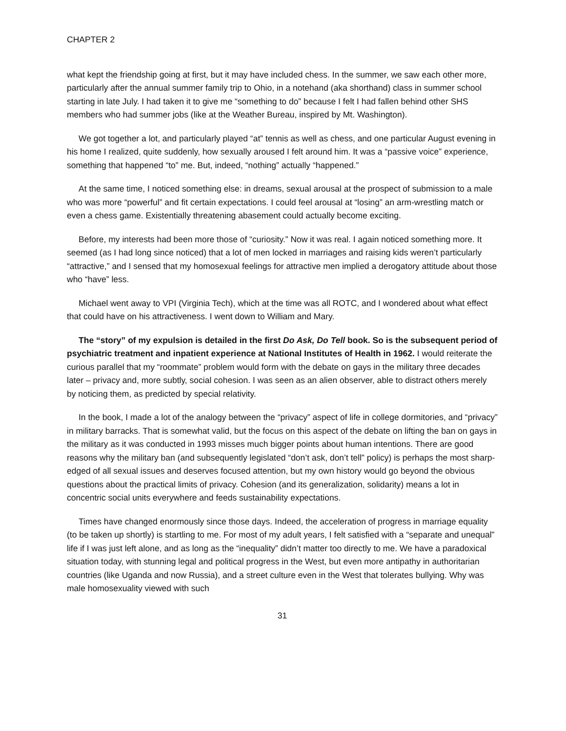CHAPTER 2
what kept the friendship going at first, but it may have included chess. In the summer, we saw each other more, particularly after the annual summer family trip to Ohio, in a notehand (aka shorthand) class in summer school starting in late July. I had taken it to give me “something to do” because I felt I had fallen behind other SHS members who had summer jobs (like at the Weather Bureau, inspired by Mt. Washington).
We got together a lot, and particularly played “at” tennis as well as chess, and one particular August evening in his home I realized, quite suddenly, how sexually aroused I felt around him. It was a “passive voice” experience, something that happened “to” me. But, indeed, “nothing” actually “happened.”
At the same time, I noticed something else: in dreams, sexual arousal at the prospect of submission to a male who was more “powerful” and fit certain expectations. I could feel arousal at “losing” an arm-wrestling match or even a chess game. Existentially threatening abasement could actually become exciting.
Before, my interests had been more those of “curiosity.” Now it was real. I again noticed something more. It seemed (as I had long since noticed) that a lot of men locked in marriages and raising kids weren’t particularly “attractive,” and I sensed that my homosexual feelings for attractive men implied a derogatory attitude about those who “have” less.
Michael went away to VPI (Virginia Tech), which at the time was all ROTC, and I wondered about what effect that could have on his attractiveness. I went down to William and Mary.
The “story” of my expulsion is detailed in the first Do Ask, Do Tell book. So is the subsequent period of psychiatric treatment and inpatient experience at National Institutes of Health in 1962. I would reiterate the curious parallel that my “roommate” problem would form with the debate on gays in the military three decades later – privacy and, more subtly, social cohesion. I was seen as an alien observer, able to distract others merely by noticing them, as predicted by special relativity.
In the book, I made a lot of the analogy between the “privacy” aspect of life in college dormitories, and “privacy” in military barracks. That is somewhat valid, but the focus on this aspect of the debate on lifting the ban on gays in the military as it was conducted in 1993 misses much bigger points about human intentions. There are good reasons why the military ban (and subsequently legislated “don’t ask, don’t tell” policy) is perhaps the most sharp-edged of all sexual issues and deserves focused attention, but my own history would go beyond the obvious questions about the practical limits of privacy. Cohesion (and its generalization, solidarity) means a lot in concentric social units everywhere and feeds sustainability expectations.
Times have changed enormously since those days. Indeed, the acceleration of progress in marriage equality (to be taken up shortly) is startling to me. For most of my adult years, I felt satisfied with a “separate and unequal” life if I was just left alone, and as long as the “inequality” didn’t matter too directly to me. We have a paradoxical situation today, with stunning legal and political progress in the West, but even more antipathy in authoritarian countries (like Uganda and now Russia), and a street culture even in the West that tolerates bullying. Why was male homosexuality viewed with such
31